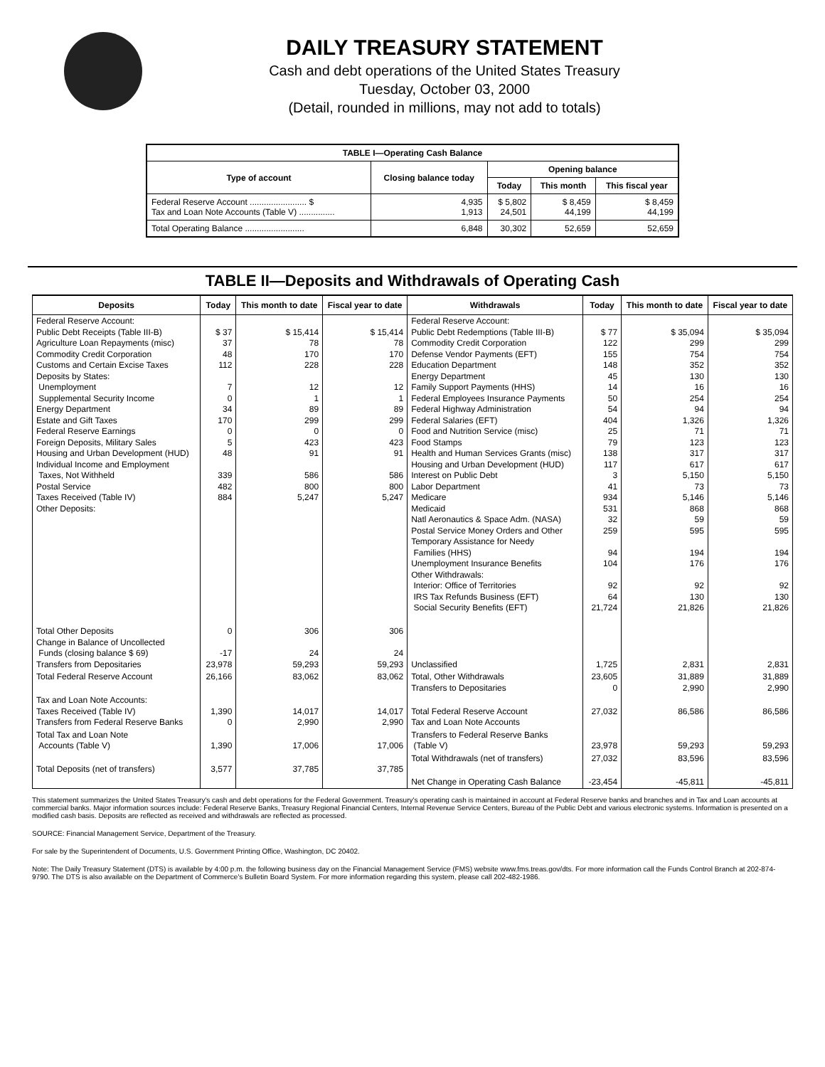DAILY TREASURY STATEMENT
Cash and debt operations of the United States Treasury
Tuesday, October 03, 2000
(Detail, rounded in millions, may not add to totals)
| TABLE I—Operating Cash Balance | | | | |
| Type of account | Closing balance today | Opening balance | | |
| | | Today | This month | This fiscal year |
| Federal Reserve Account ........................ $ Tax and Loan Note Accounts (Table V) ............... | 4,935 1,913 | $ 5,802 24,501 | $ 8,459 44,199 | $ 8,459 44,199 |
| Total Operating Balance ......................... | 6,848 | 30,302 | 52,659 | 52,659 |
TABLE II—Deposits and Withdrawals of Operating Cash
| Deposits | Today | This month to date | Fiscal year to date | Withdrawals | Today | This month to date | Fiscal year to date |
| --- | --- | --- | --- | --- | --- | --- | --- |
| Federal Reserve Account: Public Debt Receipts (Table III-B) Agriculture Loan Repayments (misc) Commodity Credit Corporation Customs and Certain Excise Taxes Deposits by States: Unemployment Supplemental Security Income Energy Department Estate and Gift Taxes Federal Reserve Earnings Foreign Deposits, Military Sales Housing and Urban Development (HUD) Individual Income and Employment Taxes, Not Withheld Postal Service Taxes Received (Table IV) Other Deposits: | $ 37 37 48 112 7 0 34 170 0 5 48 339 482 884 | $ 15,414 78 170 228 12 1 89 299 0 423 91 586 800 5,247 | $ 15,414 78 170 228 12 1 89 299 0 423 91 586 800 5,247 | Federal Reserve Account: Public Debt Redemptions (Table III-B) Commodity Credit Corporation Defense Vendor Payments (EFT) Education Department Energy Department Family Support Payments (HHS) Federal Employees Insurance Payments Federal Highway Administration Federal Salaries (EFT) Food and Nutrition Service (misc) Food Stamps Health and Human Services Grants (misc) Housing and Urban Development (HUD) Interest on Public Debt Labor Department Medicare Medicaid Natl Aeronautics & Space Adm. (NASA) Postal Service Money Orders and Other Temporary Assistance for Needy Families (HHS) Unemployment Insurance Benefits Other Withdrawals: Interior: Office of Territories IRS Tax Refunds Business (EFT) Social Security Benefits (EFT) | $ 77 122 155 148 45 14 50 54 404 25 79 138 117 3 41 934 531 32 259 94 104 92 64 21,724 | $ 35,094 299 754 352 130 16 254 94 1,326 71 123 317 617 5,150 73 5,146 868 59 595 194 176 92 130 21,826 | $ 35,094 299 754 352 130 16 254 94 1,326 71 123 317 617 5,150 73 5,146 868 59 595 194 176 92 130 21,826 |
| Total Other Deposits Change in Balance of Uncollected Funds (closing balance $ 69) Transfers from Depositaries | 0 -17 23,978 | 306 24 59,293 | 306 24 59,293 | Unclassified | 1,725 | 2,831 | 2,831 |
| Total Federal Reserve Account | 26,166 | 83,062 | 83,062 | Total, Other Withdrawals Transfers to Depositaries | 23,605 0 | 31,889 2,990 | 31,889 2,990 |
| Tax and Loan Note Accounts: Taxes Received (Table IV) Transfers from Federal Reserve Banks | 1,390 0 | 14,017 2,990 | 14,017 2,990 | Total Federal Reserve Account Tax and Loan Note Accounts | 27,032 | 86,586 | 86,586 |
| Total Tax and Loan Note Accounts (Table V) | 1,390 | 17,006 | 17,006 | Transfers to Federal Reserve Banks (Table V) | 23,978 | 59,293 | 59,293 |
| Total Deposits (net of transfers) | 3,577 | 37,785 | 37,785 | Total Withdrawals (net of transfers) | 27,032 | 83,596 | 83,596 |
| | | | | Net Change in Operating Cash Balance | -23,454 | -45,811 | -45,811 |
This statement summarizes the United States Treasury's cash and debt operations for the Federal Government. Treasury's operating cash is maintained in account at Federal Reserve banks and branches and in Tax and Loan accounts at commercial banks. Major information sources include: Federal Reserve Banks, Treasury Regional Financial Centers, Internal Revenue Service Centers, Bureau of the Public Debt and various electronic systems. Information is presented on a modified cash basis. Deposits are reflected as received and withdrawals are reflected as processed.
SOURCE: Financial Management Service, Department of the Treasury.
For sale by the Superintendent of Documents, U.S. Government Printing Office, Washington, DC 20402.
Note: The Daily Treasury Statement (DTS) is available by 4:00 p.m. the following business day on the Financial Management Service (FMS) website www.fms.treas.gov/dts. For more information call the Funds Control Branch at 202-874-9790. The DTS is also available on the Department of Commerce's Bulletin Board System. For more information regarding this system, please call 202-482-1986.